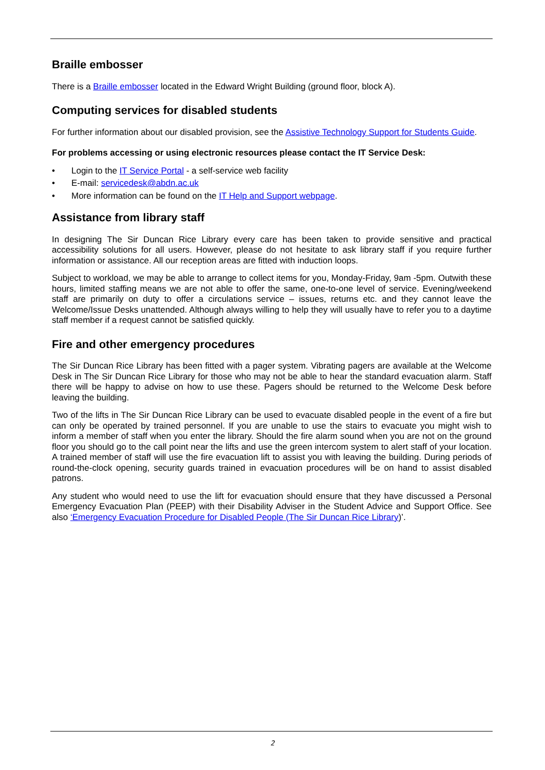Braille embosser
There is a Braille embosser located in the Edward Wright Building (ground floor, block A).
Computing services for disabled students
For further information about our disabled provision, see the Assistive Technology Support for Students Guide.
For problems accessing or using electronic resources please contact the IT Service Desk:
• Login to the IT Service Portal - a self-service web facility
• E-mail: servicedesk@abdn.ac.uk
• More information can be found on the IT Help and Support webpage.
Assistance from library staff
In designing The Sir Duncan Rice Library every care has been taken to provide sensitive and practical accessibility solutions for all users. However, please do not hesitate to ask library staff if you require further information or assistance. All our reception areas are fitted with induction loops.
Subject to workload, we may be able to arrange to collect items for you, Monday-Friday, 9am -5pm. Outwith these hours, limited staffing means we are not able to offer the same, one-to-one level of service. Evening/weekend staff are primarily on duty to offer a circulations service – issues, returns etc. and they cannot leave the Welcome/Issue Desks unattended. Although always willing to help they will usually have to refer you to a daytime staff member if a request cannot be satisfied quickly.
Fire and other emergency procedures
The Sir Duncan Rice Library has been fitted with a pager system. Vibrating pagers are available at the Welcome Desk in The Sir Duncan Rice Library for those who may not be able to hear the standard evacuation alarm. Staff there will be happy to advise on how to use these. Pagers should be returned to the Welcome Desk before leaving the building.
Two of the lifts in The Sir Duncan Rice Library can be used to evacuate disabled people in the event of a fire but can only be operated by trained personnel. If you are unable to use the stairs to evacuate you might wish to inform a member of staff when you enter the library. Should the fire alarm sound when you are not on the ground floor you should go to the call point near the lifts and use the green intercom system to alert staff of your location. A trained member of staff will use the fire evacuation lift to assist you with leaving the building. During periods of round-the-clock opening, security guards trained in evacuation procedures will be on hand to assist disabled patrons.
Any student who would need to use the lift for evacuation should ensure that they have discussed a Personal Emergency Evacuation Plan (PEEP) with their Disability Adviser in the Student Advice and Support Office. See also ‘Emergency Evacuation Procedure for Disabled People (The Sir Duncan Rice Library)’.
2